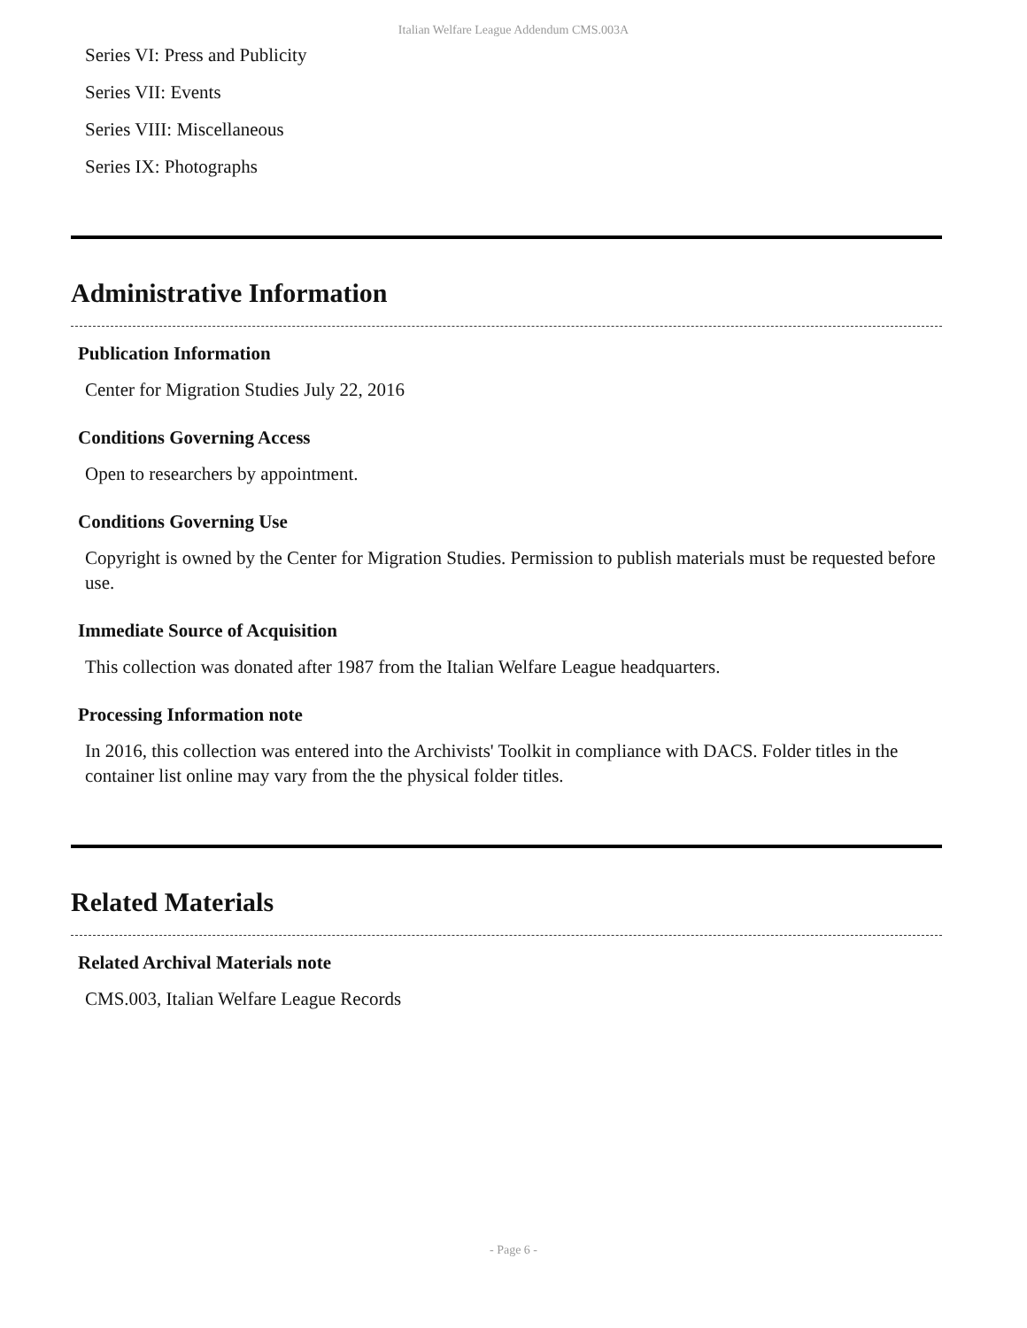Italian Welfare League Addendum CMS.003A
Series VI: Press and Publicity
Series VII: Events
Series VIII: Miscellaneous
Series IX: Photographs
Administrative Information
Publication Information
Center for Migration Studies July 22, 2016
Conditions Governing Access
Open to researchers by appointment.
Conditions Governing Use
Copyright is owned by the Center for Migration Studies. Permission to publish materials must be requested before use.
Immediate Source of Acquisition
This collection was donated after 1987 from the Italian Welfare League headquarters.
Processing Information note
In 2016, this collection was entered into the Archivists' Toolkit in compliance with DACS. Folder titles in the container list online may vary from the the physical folder titles.
Related Materials
Related Archival Materials note
CMS.003, Italian Welfare League Records
- Page 6 -